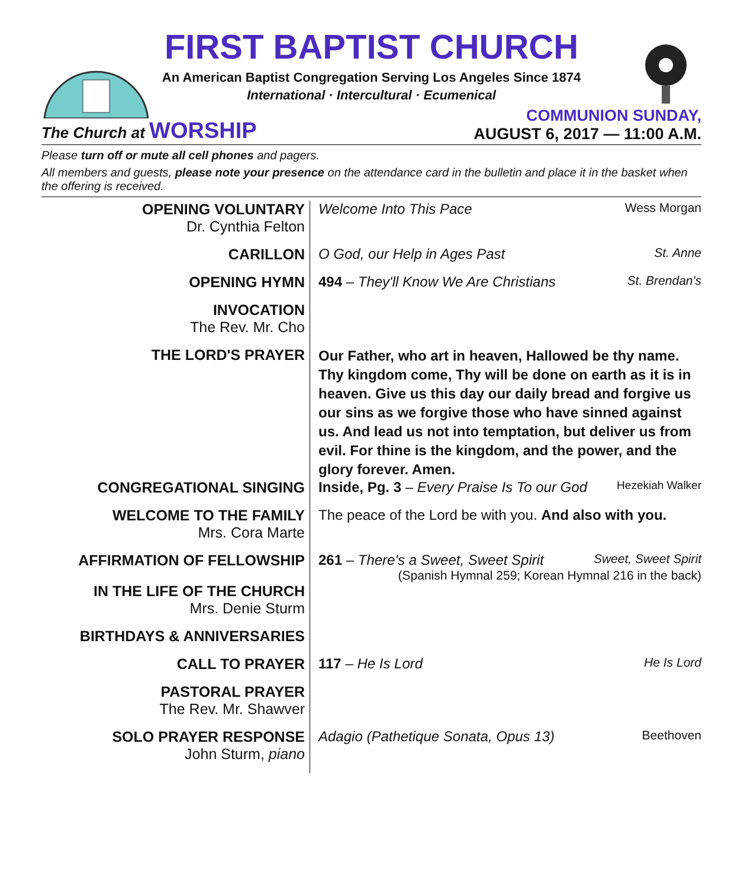FIRST BAPTIST CHURCH
An American Baptist Congregation Serving Los Angeles Since 1874
International · Intercultural · Ecumenical
The Church at WORSHIP
COMMUNION SUNDAY,
AUGUST 6, 2017 — 11:00 A.M.
Please turn off or mute all cell phones and pagers.
All members and guests, please note your presence on the attendance card in the bulletin and place it in the basket when the offering is received.
OPENING VOLUNTARY
Dr. Cynthia Felton
Welcome Into This Pace Wess Morgan
CARILLON O God, our Help in Ages Past St. Anne
OPENING HYMN 494 – They'll Know We Are Christians St. Brendan's
INVOCATION
The Rev. Mr. Cho
THE LORD'S PRAYER
Our Father, who art in heaven, Hallowed be thy name. Thy kingdom come, Thy will be done on earth as it is in heaven. Give us this day our daily bread and forgive us our sins as we forgive those who have sinned against us. And lead us not into temptation, but deliver us from evil. For thine is the kingdom, and the power, and the glory forever. Amen.
CONGREGATIONAL SINGING Inside, Pg. 3 – Every Praise Is To our God Hezekiah Walker
WELCOME TO THE FAMILY
Mrs. Cora Marte
The peace of the Lord be with you. And also with you.
AFFIRMATION OF FELLOWSHIP 261 – There's a Sweet, Sweet Spirit Sweet, Sweet Spirit
(Spanish Hymnal 259; Korean Hymnal 216 in the back)
IN THE LIFE OF THE CHURCH
Mrs. Denie Sturm
BIRTHDAYS & ANNIVERSARIES
CALL TO PRAYER 117 – He Is Lord He Is Lord
PASTORAL PRAYER
The Rev. Mr. Shawver
SOLO PRAYER RESPONSE
John Sturm, piano
Adagio (Pathetique Sonata, Opus 13) Beethoven